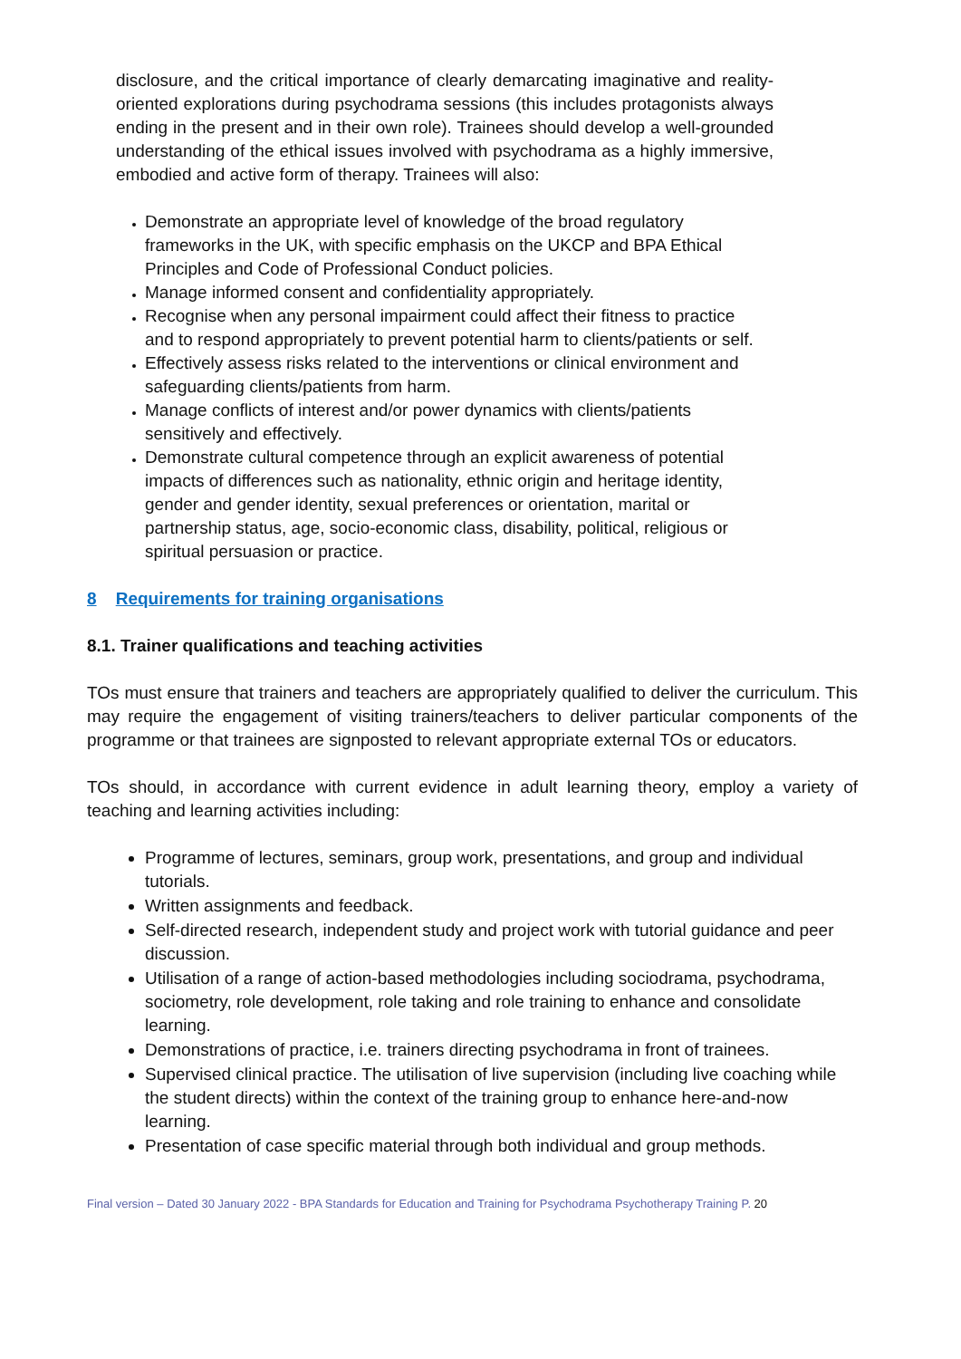disclosure, and the critical importance of clearly demarcating imaginative and reality-oriented explorations during psychodrama sessions (this includes protagonists always ending in the present and in their own role). Trainees should develop a well-grounded understanding of the ethical issues involved with psychodrama as a highly immersive, embodied and active form of therapy. Trainees will also:
Demonstrate an appropriate level of knowledge of the broad regulatory frameworks in the UK, with specific emphasis on the UKCP and BPA Ethical Principles and Code of Professional Conduct policies.
Manage informed consent and confidentiality appropriately.
Recognise when any personal impairment could affect their fitness to practice and to respond appropriately to prevent potential harm to clients/patients or self.
Effectively assess risks related to the interventions or clinical environment and safeguarding clients/patients from harm.
Manage conflicts of interest and/or power dynamics with clients/patients sensitively and effectively.
Demonstrate cultural competence through an explicit awareness of potential impacts of differences such as nationality, ethnic origin and heritage identity, gender and gender identity, sexual preferences or orientation, marital or partnership status, age, socio-economic class, disability, political, religious or spiritual persuasion or practice.
8 Requirements for training organisations
8.1. Trainer qualifications and teaching activities
TOs must ensure that trainers and teachers are appropriately qualified to deliver the curriculum. This may require the engagement of visiting trainers/teachers to deliver particular components of the programme or that trainees are signposted to relevant appropriate external TOs or educators.
TOs should, in accordance with current evidence in adult learning theory, employ a variety of teaching and learning activities including:
Programme of lectures, seminars, group work, presentations, and group and individual tutorials.
Written assignments and feedback.
Self-directed research, independent study and project work with tutorial guidance and peer discussion.
Utilisation of a range of action-based methodologies including sociodrama, psychodrama, sociometry, role development, role taking and role training to enhance and consolidate learning.
Demonstrations of practice, i.e. trainers directing psychodrama in front of trainees.
Supervised clinical practice. The utilisation of live supervision (including live coaching while the student directs) within the context of the training group to enhance here-and-now learning.
Presentation of case specific material through both individual and group methods.
Final version – Dated 30 January 2022 - BPA Standards for Education and Training for Psychodrama Psychotherapy Training P. 20